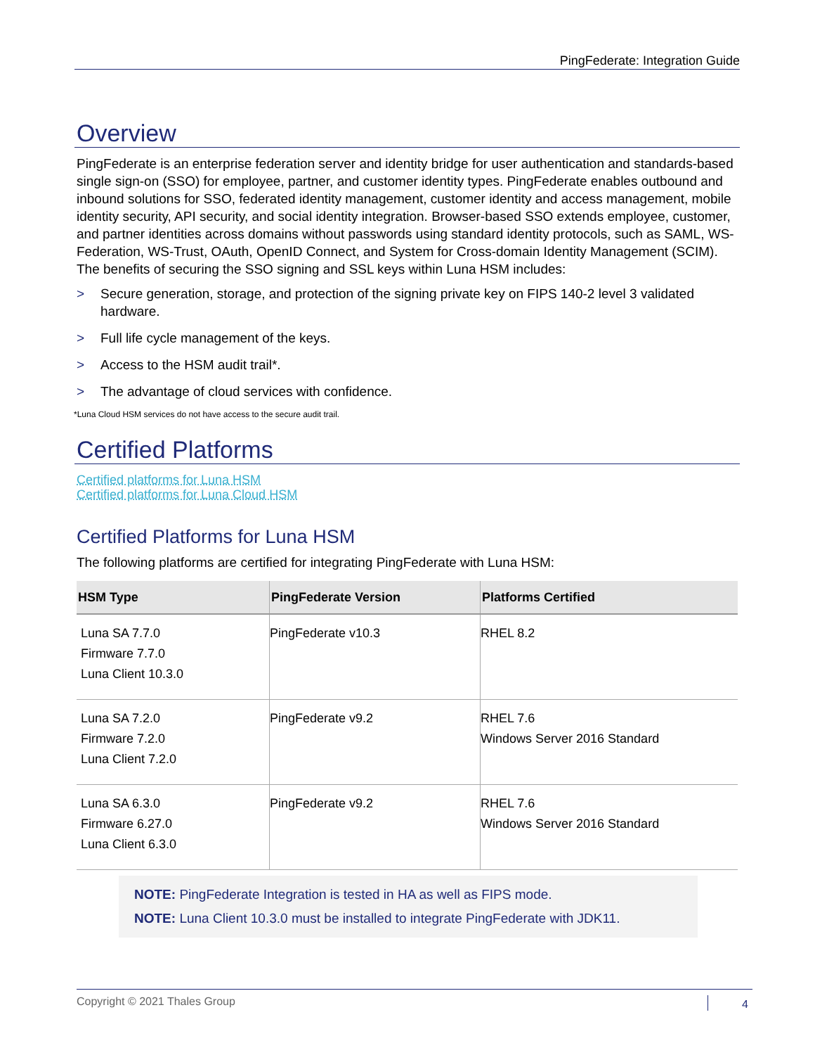PingFederate: Integration Guide
Overview
PingFederate is an enterprise federation server and identity bridge for user authentication and standards-based single sign-on (SSO) for employee, partner, and customer identity types. PingFederate enables outbound and inbound solutions for SSO, federated identity management, customer identity and access management, mobile identity security, API security, and social identity integration. Browser-based SSO extends employee, customer, and partner identities across domains without passwords using standard identity protocols, such as SAML, WS-Federation, WS-Trust, OAuth, OpenID Connect, and System for Cross-domain Identity Management (SCIM). The benefits of securing the SSO signing and SSL keys within Luna HSM includes:
> Secure generation, storage, and protection of the signing private key on FIPS 140-2 level 3 validated hardware.
> Full life cycle management of the keys.
> Access to the HSM audit trail*.
> The advantage of cloud services with confidence.
*Luna Cloud HSM services do not have access to the secure audit trail.
Certified Platforms
Certified platforms for Luna HSM
Certified platforms for Luna Cloud HSM
Certified Platforms for Luna HSM
The following platforms are certified for integrating PingFederate with Luna HSM:
| HSM Type | PingFederate Version | Platforms Certified |
| --- | --- | --- |
| Luna SA 7.7.0 Firmware 7.7.0 Luna Client 10.3.0 | PingFederate v10.3 | RHEL 8.2 |
| Luna SA 7.2.0 Firmware 7.2.0 Luna Client 7.2.0 | PingFederate v9.2 | RHEL 7.6 Windows Server 2016 Standard |
| Luna SA 6.3.0 Firmware 6.27.0 Luna Client 6.3.0 | PingFederate v9.2 | RHEL 7.6 Windows Server 2016 Standard |
NOTE: PingFederate Integration is tested in HA as well as FIPS mode.
NOTE: Luna Client 10.3.0 must be installed to integrate PingFederate with JDK11.
Copyright © 2021 Thales Group 4